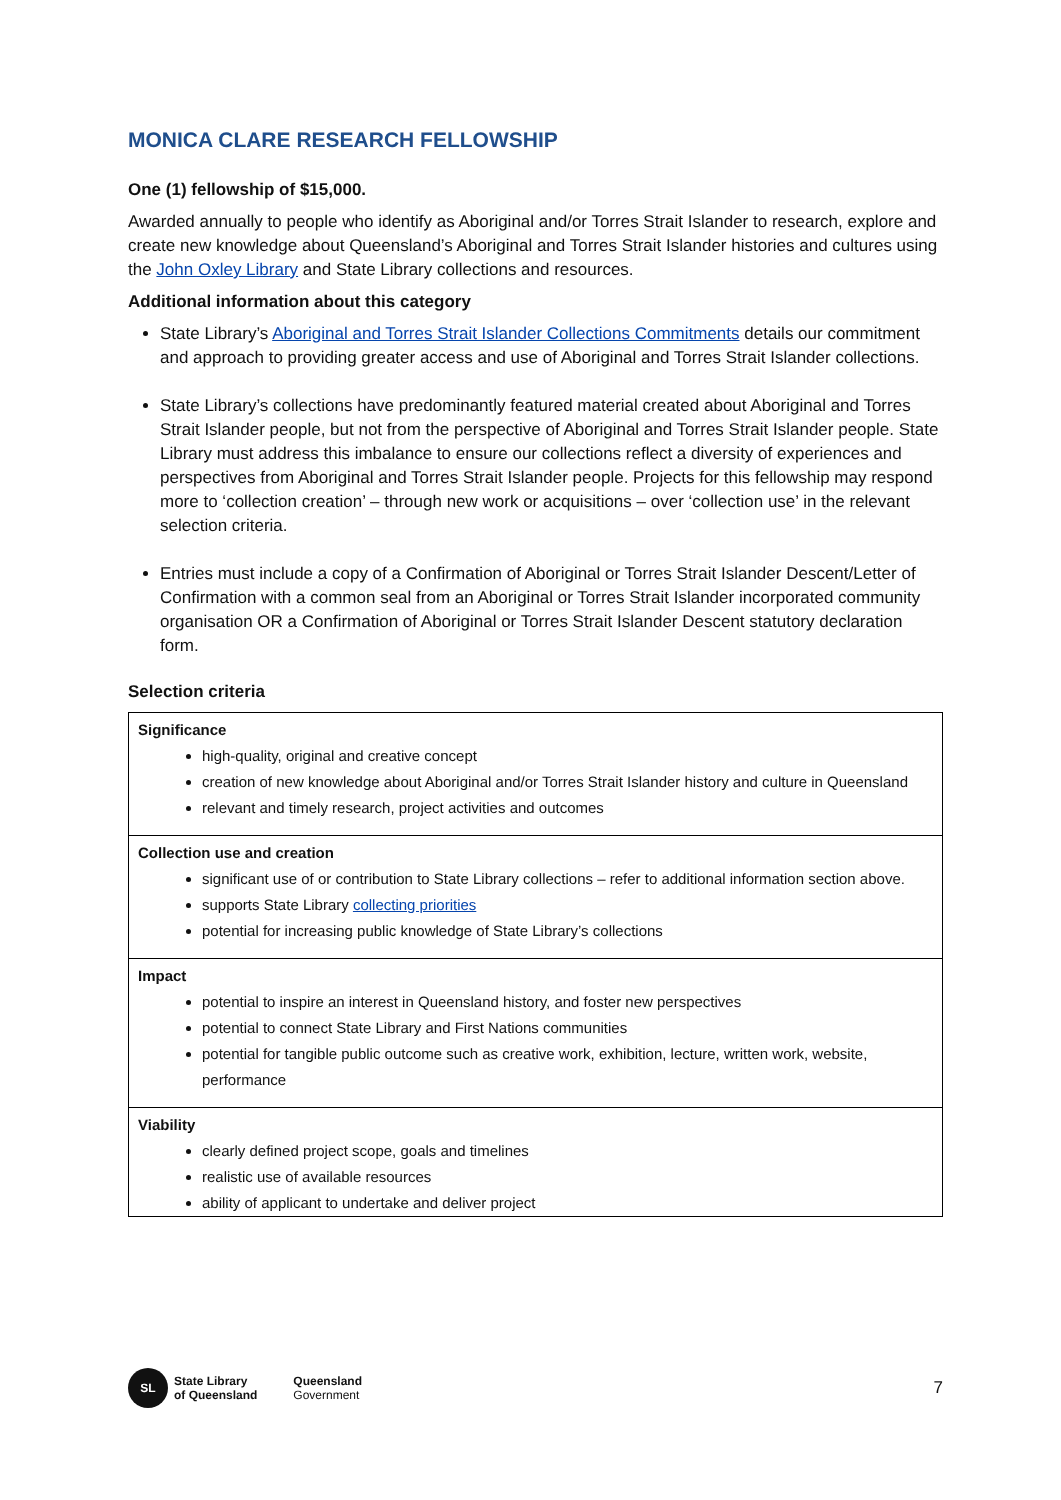MONICA CLARE RESEARCH FELLOWSHIP
One (1) fellowship of $15,000.
Awarded annually to people who identify as Aboriginal and/or Torres Strait Islander to research, explore and create new knowledge about Queensland’s Aboriginal and Torres Strait Islander histories and cultures using the John Oxley Library and State Library collections and resources.
Additional information about this category
State Library’s Aboriginal and Torres Strait Islander Collections Commitments details our commitment and approach to providing greater access and use of Aboriginal and Torres Strait Islander collections.
State Library’s collections have predominantly featured material created about Aboriginal and Torres Strait Islander people, but not from the perspective of Aboriginal and Torres Strait Islander people. State Library must address this imbalance to ensure our collections reflect a diversity of experiences and perspectives from Aboriginal and Torres Strait Islander people. Projects for this fellowship may respond more to ‘collection creation’ – through new work or acquisitions – over ‘collection use’ in the relevant selection criteria.
Entries must include a copy of a Confirmation of Aboriginal or Torres Strait Islander Descent/Letter of Confirmation with a common seal from an Aboriginal or Torres Strait Islander incorporated community organisation OR a Confirmation of Aboriginal or Torres Strait Islander Descent statutory declaration form.
Selection criteria
| Significance high-quality, original and creative concept creation of new knowledge about Aboriginal and/or Torres Strait Islander history and culture in Queensland relevant and timely research, project activities and outcomes |
| Collection use and creation significant use of or contribution to State Library collections – refer to additional information section above. supports State Library collecting priorities potential for increasing public knowledge of State Library’s collections |
| Impact potential to inspire an interest in Queensland history, and foster new perspectives potential to connect State Library and First Nations communities potential for tangible public outcome such as creative work, exhibition, lecture, written work, website, performance |
| Viability clearly defined project scope, goals and timelines realistic use of available resources ability of applicant to undertake and deliver project |
SL
State Library
of Queensland
Queensland
Government
7